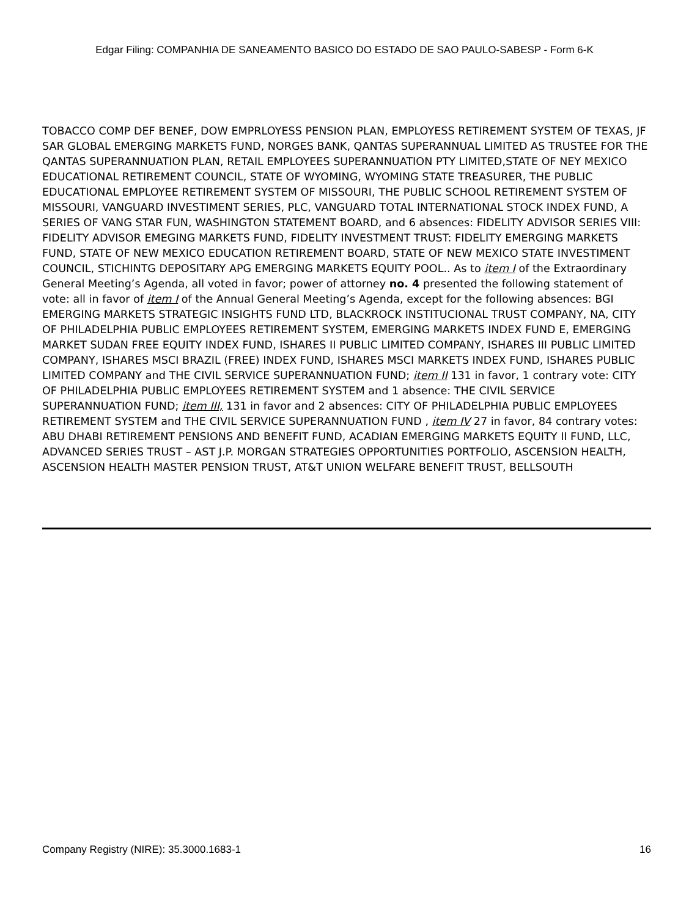Edgar Filing: COMPANHIA DE SANEAMENTO BASICO DO ESTADO DE SAO PAULO-SABESP - Form 6-K
TOBACCO COMP DEF BENEF, DOW EMPRLOYESS PENSION PLAN, EMPLOYESS RETIREMENT SYSTEM OF TEXAS, JF SAR GLOBAL EMERGING MARKETS FUND, NORGES BANK, QANTAS SUPERANNUAL LIMITED AS TRUSTEE FOR THE QANTAS SUPERANNUATION PLAN, RETAIL EMPLOYEES SUPERANNUATION PTY LIMITED,STATE OF NEY MEXICO EDUCATIONAL RETIREMENT COUNCIL, STATE OF WYOMING, WYOMING STATE TREASURER, THE PUBLIC EDUCATIONAL EMPLOYEE RETIREMENT SYSTEM OF MISSOURI, THE PUBLIC SCHOOL RETIREMENT SYSTEM OF MISSOURI, VANGUARD INVESTIMENT SERIES, PLC, VANGUARD TOTAL INTERNATIONAL STOCK INDEX FUND, A SERIES OF VANG STAR FUN, WASHINGTON STATEMENT BOARD, and 6 absences: FIDELITY ADVISOR SERIES VIII: FIDELITY ADVISOR EMEGING MARKETS FUND, FIDELITY INVESTMENT TRUST: FIDELITY EMERGING MARKETS FUND, STATE OF NEW MEXICO EDUCATION RETIREMENT BOARD, STATE OF NEW MEXICO STATE INVESTIMENT COUNCIL, STICHINTG DEPOSITARY APG EMERGING MARKETS EQUITY POOL.. As to item I of the Extraordinary General Meeting’s Agenda, all voted in favor; power of attorney no. 4 presented the following statement of vote: all in favor of item I of the Annual General Meeting’s Agenda, except for the following absences: BGI EMERGING MARKETS STRATEGIC INSIGHTS FUND LTD, BLACKROCK INSTITUCIONAL TRUST COMPANY, NA, CITY OF PHILADELPHIA PUBLIC EMPLOYEES RETIREMENT SYSTEM, EMERGING MARKETS INDEX FUND E, EMERGING MARKET SUDAN FREE EQUITY INDEX FUND, ISHARES II PUBLIC LIMITED COMPANY, ISHARES III PUBLIC LIMITED COMPANY, ISHARES MSCI BRAZIL (FREE) INDEX FUND, ISHARES MSCI MARKETS INDEX FUND, ISHARES PUBLIC LIMITED COMPANY and THE CIVIL SERVICE SUPERANNUATION FUND; item II 131 in favor, 1 contrary vote: CITY OF PHILADELPHIA PUBLIC EMPLOYEES RETIREMENT SYSTEM and 1 absence: THE CIVIL SERVICE SUPERANNUATION FUND; item III, 131 in favor and 2 absences: CITY OF PHILADELPHIA PUBLIC EMPLOYEES RETIREMENT SYSTEM and THE CIVIL SERVICE SUPERANNUATION FUND , item IV 27 in favor, 84 contrary votes: ABU DHABI RETIREMENT PENSIONS AND BENEFIT FUND, ACADIAN EMERGING MARKETS EQUITY II FUND, LLC, ADVANCED SERIES TRUST – AST J.P. MORGAN STRATEGIES OPPORTUNITIES PORTFOLIO, ASCENSION HEALTH, ASCENSION HEALTH MASTER PENSION TRUST, AT&T UNION WELFARE BENEFIT TRUST, BELLSOUTH
Company Registry (NIRE): 35.3000.1683-1 16